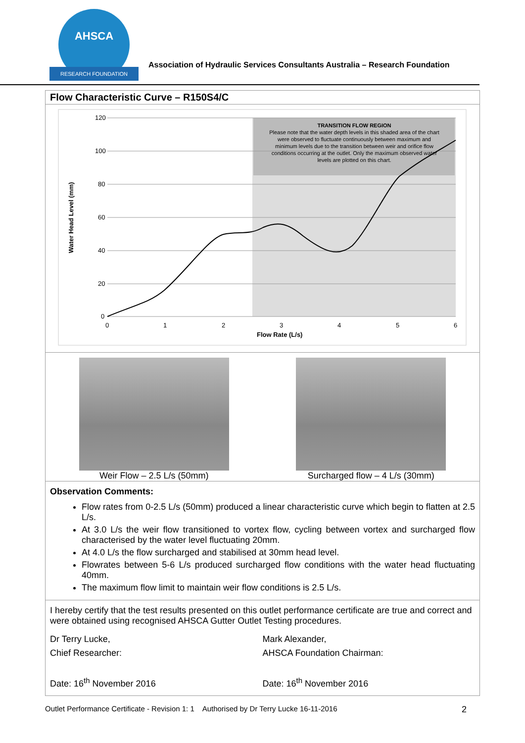AHSCA
RESEARCH FOUNDATION
Association of Hydraulic Services Consultants Australia – Research Foundation
Flow Characteristic Curve – R150S4/C
120
100
80
60
40
20
0
0
1
2
3
4
5
6
Flow Rate (L/s)
Water Head Level (mm)
TRANSITION FLOW REGION
Please note that the water depth levels in this shaded area of the chart
were observed to fluctuate continuously between maximum and
minimum levels due to the transition between weir and orifice flow
conditions occurring at the outlet. Only the maximum observed water
levels are plotted on this chart.
Weir Flow – 2.5 L/s (50mm) Surcharged flow – 4 L/s (30mm)
Observation Comments:
Flow rates from 0-2.5 L/s (50mm) produced a linear characteristic curve which begin to flatten at 2.5 L/s.
At 3.0 L/s the weir flow transitioned to vortex flow, cycling between vortex and surcharged flow characterised by the water level fluctuating 20mm.
At 4.0 L/s the flow surcharged and stabilised at 30mm head level.
Flowrates between 5-6 L/s produced surcharged flow conditions with the water head fluctuating 40mm.
The maximum flow limit to maintain weir flow conditions is 2.5 L/s.
I hereby certify that the test results presented on this outlet performance certificate are true and correct and were obtained using recognised AHSCA Gutter Outlet Testing procedures.
Dr Terry Lucke,
Chief Researcher:
Date: 16<sup>th</sup> November 2016
Mark Alexander,
AHSCA Foundation Chairman:
Date: 16<sup>th</sup> November 2016
Outlet Performance Certificate - Revision 1: 1 Authorised by Dr Terry Lucke 16-11-2016 2